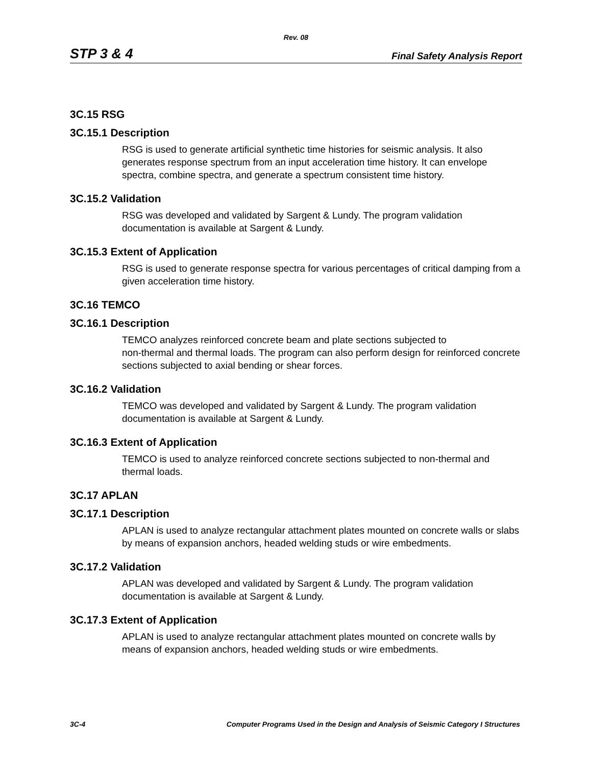Rev. 08
STP 3 & 4 Final Safety Analysis Report
3C.15 RSG
3C.15.1 Description
RSG is used to generate artificial synthetic time histories for seismic analysis. It also generates response spectrum from an input acceleration time history. It can envelope spectra, combine spectra, and generate a spectrum consistent time history.
3C.15.2 Validation
RSG was developed and validated by Sargent & Lundy. The program validation documentation is available at Sargent & Lundy.
3C.15.3 Extent of Application
RSG is used to generate response spectra for various percentages of critical damping from a given acceleration time history.
3C.16 TEMCO
3C.16.1 Description
TEMCO analyzes reinforced concrete beam and plate sections subjected to
non-thermal and thermal loads. The program can also perform design for reinforced concrete sections subjected to axial bending or shear forces.
3C.16.2 Validation
TEMCO was developed and validated by Sargent & Lundy. The program validation documentation is available at Sargent & Lundy.
3C.16.3 Extent of Application
TEMCO is used to analyze reinforced concrete sections subjected to non-thermal and thermal loads.
3C.17 APLAN
3C.17.1 Description
APLAN is used to analyze rectangular attachment plates mounted on concrete walls or slabs by means of expansion anchors, headed welding studs or wire embedments.
3C.17.2 Validation
APLAN was developed and validated by Sargent & Lundy. The program validation documentation is available at Sargent & Lundy.
3C.17.3 Extent of Application
APLAN is used to analyze rectangular attachment plates mounted on concrete walls by means of expansion anchors, headed welding studs or wire embedments.
3C-4 Computer Programs Used in the Design and Analysis of Seismic Category I Structures